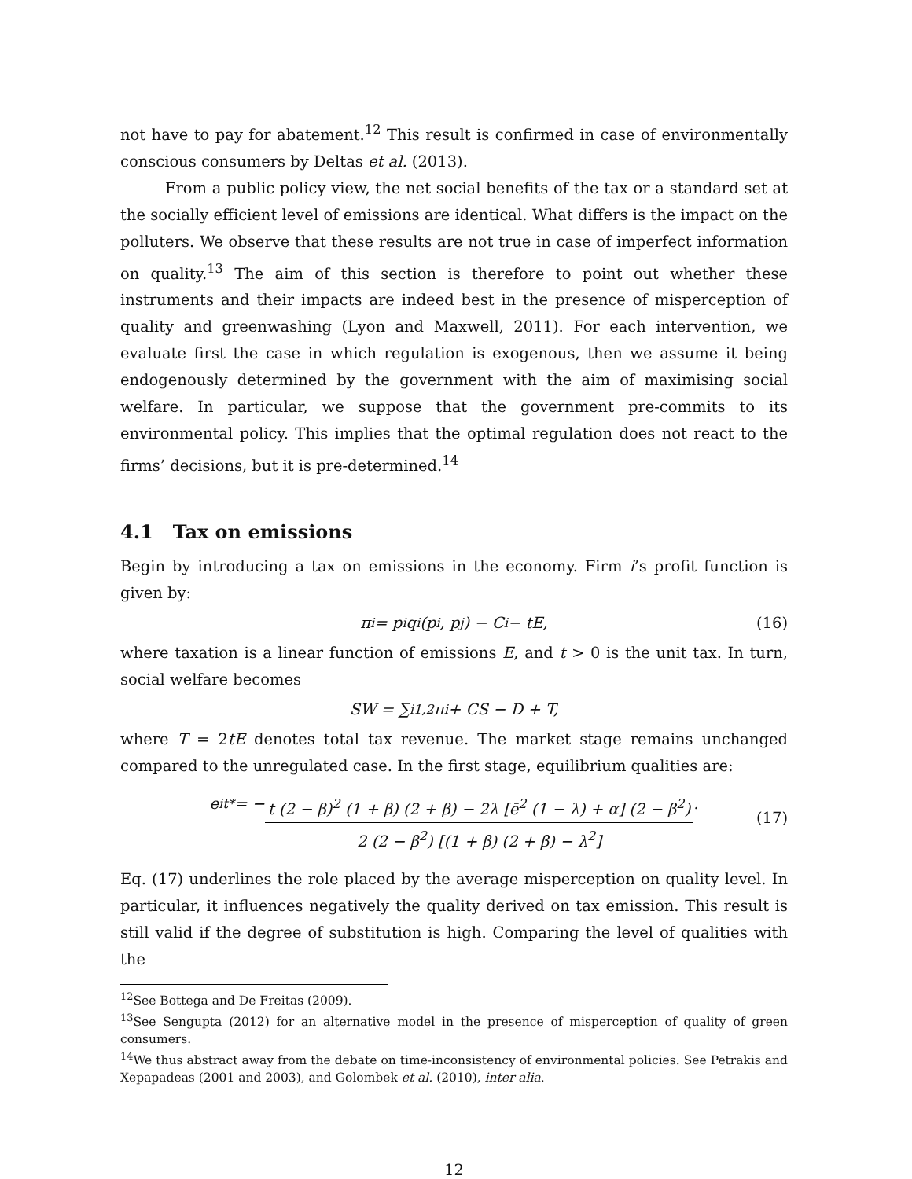not have to pay for abatement.<sup>12</sup> This result is confirmed in case of environmentally conscious consumers by Deltas et al. (2013).
From a public policy view, the net social benefits of the tax or a standard set at the socially efficient level of emissions are identical. What differs is the impact on the polluters. We observe that these results are not true in case of imperfect information on quality.<sup>13</sup> The aim of this section is therefore to point out whether these instruments and their impacts are indeed best in the presence of misperception of quality and greenwashing (Lyon and Maxwell, 2011). For each intervention, we evaluate first the case in which regulation is exogenous, then we assume it being endogenously determined by the government with the aim of maximising social welfare. In particular, we suppose that the government pre-commits to its environmental policy. This implies that the optimal regulation does not react to the firms’ decisions, but it is pre-determined.<sup>14</sup>
4.1 Tax on emissions
Begin by introducing a tax on emissions in the economy. Firm i’s profit function is given by:
π<sub>i</sub> = p<sub>i</sub>q<sub>i</sub> (p<sub>i</sub>, p<sub>j</sub>) − C<sub>i</sub> − tE, (16)
where taxation is a linear function of emissions E, and t > 0 is the unit tax. In turn, social welfare becomes
SW = ∑<sub>i</sub><sup>1,2</sup> π<sub>i</sub> + CS − D + T,
where T = 2tE denotes total tax revenue. The market stage remains unchanged compared to the unregulated case. In the first stage, equilibrium qualities are:
e<sub>i</sub><sup>t*</sup> = − t (2 − β)<sup>2</sup> (1 + β) (2 + β) − 2λ [ē<sup>2</sup> (1 − λ) + α] (2 − β<sup>2</sup>) 2 (2 − β<sup>2</sup>) [(1 + β) (2 + β) − λ<sup>2</sup>].
(17)
Eq. (17) underlines the role placed by the average misperception on quality level. In particular, it influences negatively the quality derived on tax emission. This result is still valid if the degree of substitution is high. Comparing the level of qualities with the
<sup>12</sup> See Bottega and De Freitas (2009).
<sup>13</sup> See Sengupta (2012) for an alternative model in the presence of misperception of quality of green consumers.
<sup>14</sup> We thus abstract away from the debate on time-inconsistency of environmental policies. See Petrakis and Xepapadeas (2001 and 2003), and Golombek et al. (2010), inter alia.
12